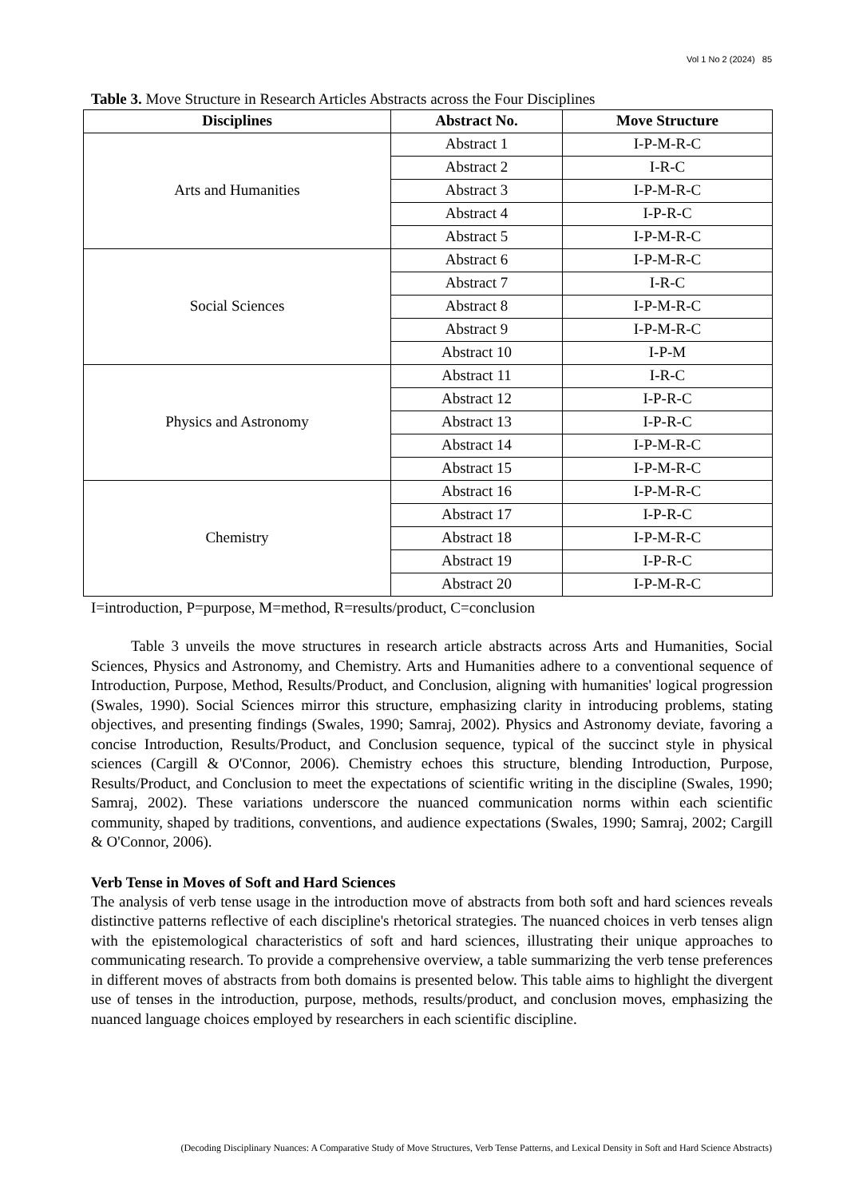Vol 1 No 2 (2024) 85
Table 3. Move Structure in Research Articles Abstracts across the Four Disciplines
| Disciplines | Abstract No. | Move Structure |
| --- | --- | --- |
| Arts and Humanities | Abstract 1 | I-P-M-R-C |
| | Abstract 2 | I-R-C |
| | Abstract 3 | I-P-M-R-C |
| | Abstract 4 | I-P-R-C |
| | Abstract 5 | I-P-M-R-C |
| Social Sciences | Abstract 6 | I-P-M-R-C |
| | Abstract 7 | I-R-C |
| | Abstract 8 | I-P-M-R-C |
| | Abstract 9 | I-P-M-R-C |
| | Abstract 10 | I-P-M |
| Physics and Astronomy | Abstract 11 | I-R-C |
| | Abstract 12 | I-P-R-C |
| | Abstract 13 | I-P-R-C |
| | Abstract 14 | I-P-M-R-C |
| | Abstract 15 | I-P-M-R-C |
| Chemistry | Abstract 16 | I-P-M-R-C |
| | Abstract 17 | I-P-R-C |
| | Abstract 18 | I-P-M-R-C |
| | Abstract 19 | I-P-R-C |
| | Abstract 20 | I-P-M-R-C |
I=introduction, P=purpose, M=method, R=results/product, C=conclusion
Table 3 unveils the move structures in research article abstracts across Arts and Humanities, Social Sciences, Physics and Astronomy, and Chemistry. Arts and Humanities adhere to a conventional sequence of Introduction, Purpose, Method, Results/Product, and Conclusion, aligning with humanities' logical progression (Swales, 1990). Social Sciences mirror this structure, emphasizing clarity in introducing problems, stating objectives, and presenting findings (Swales, 1990; Samraj, 2002). Physics and Astronomy deviate, favoring a concise Introduction, Results/Product, and Conclusion sequence, typical of the succinct style in physical sciences (Cargill & O'Connor, 2006). Chemistry echoes this structure, blending Introduction, Purpose, Results/Product, and Conclusion to meet the expectations of scientific writing in the discipline (Swales, 1990; Samraj, 2002). These variations underscore the nuanced communication norms within each scientific community, shaped by traditions, conventions, and audience expectations (Swales, 1990; Samraj, 2002; Cargill & O'Connor, 2006).
Verb Tense in Moves of Soft and Hard Sciences
The analysis of verb tense usage in the introduction move of abstracts from both soft and hard sciences reveals distinctive patterns reflective of each discipline's rhetorical strategies. The nuanced choices in verb tenses align with the epistemological characteristics of soft and hard sciences, illustrating their unique approaches to communicating research. To provide a comprehensive overview, a table summarizing the verb tense preferences in different moves of abstracts from both domains is presented below. This table aims to highlight the divergent use of tenses in the introduction, purpose, methods, results/product, and conclusion moves, emphasizing the nuanced language choices employed by researchers in each scientific discipline.
(Decoding Disciplinary Nuances: A Comparative Study of Move Structures, Verb Tense Patterns, and Lexical Density in Soft and Hard Science Abstracts)